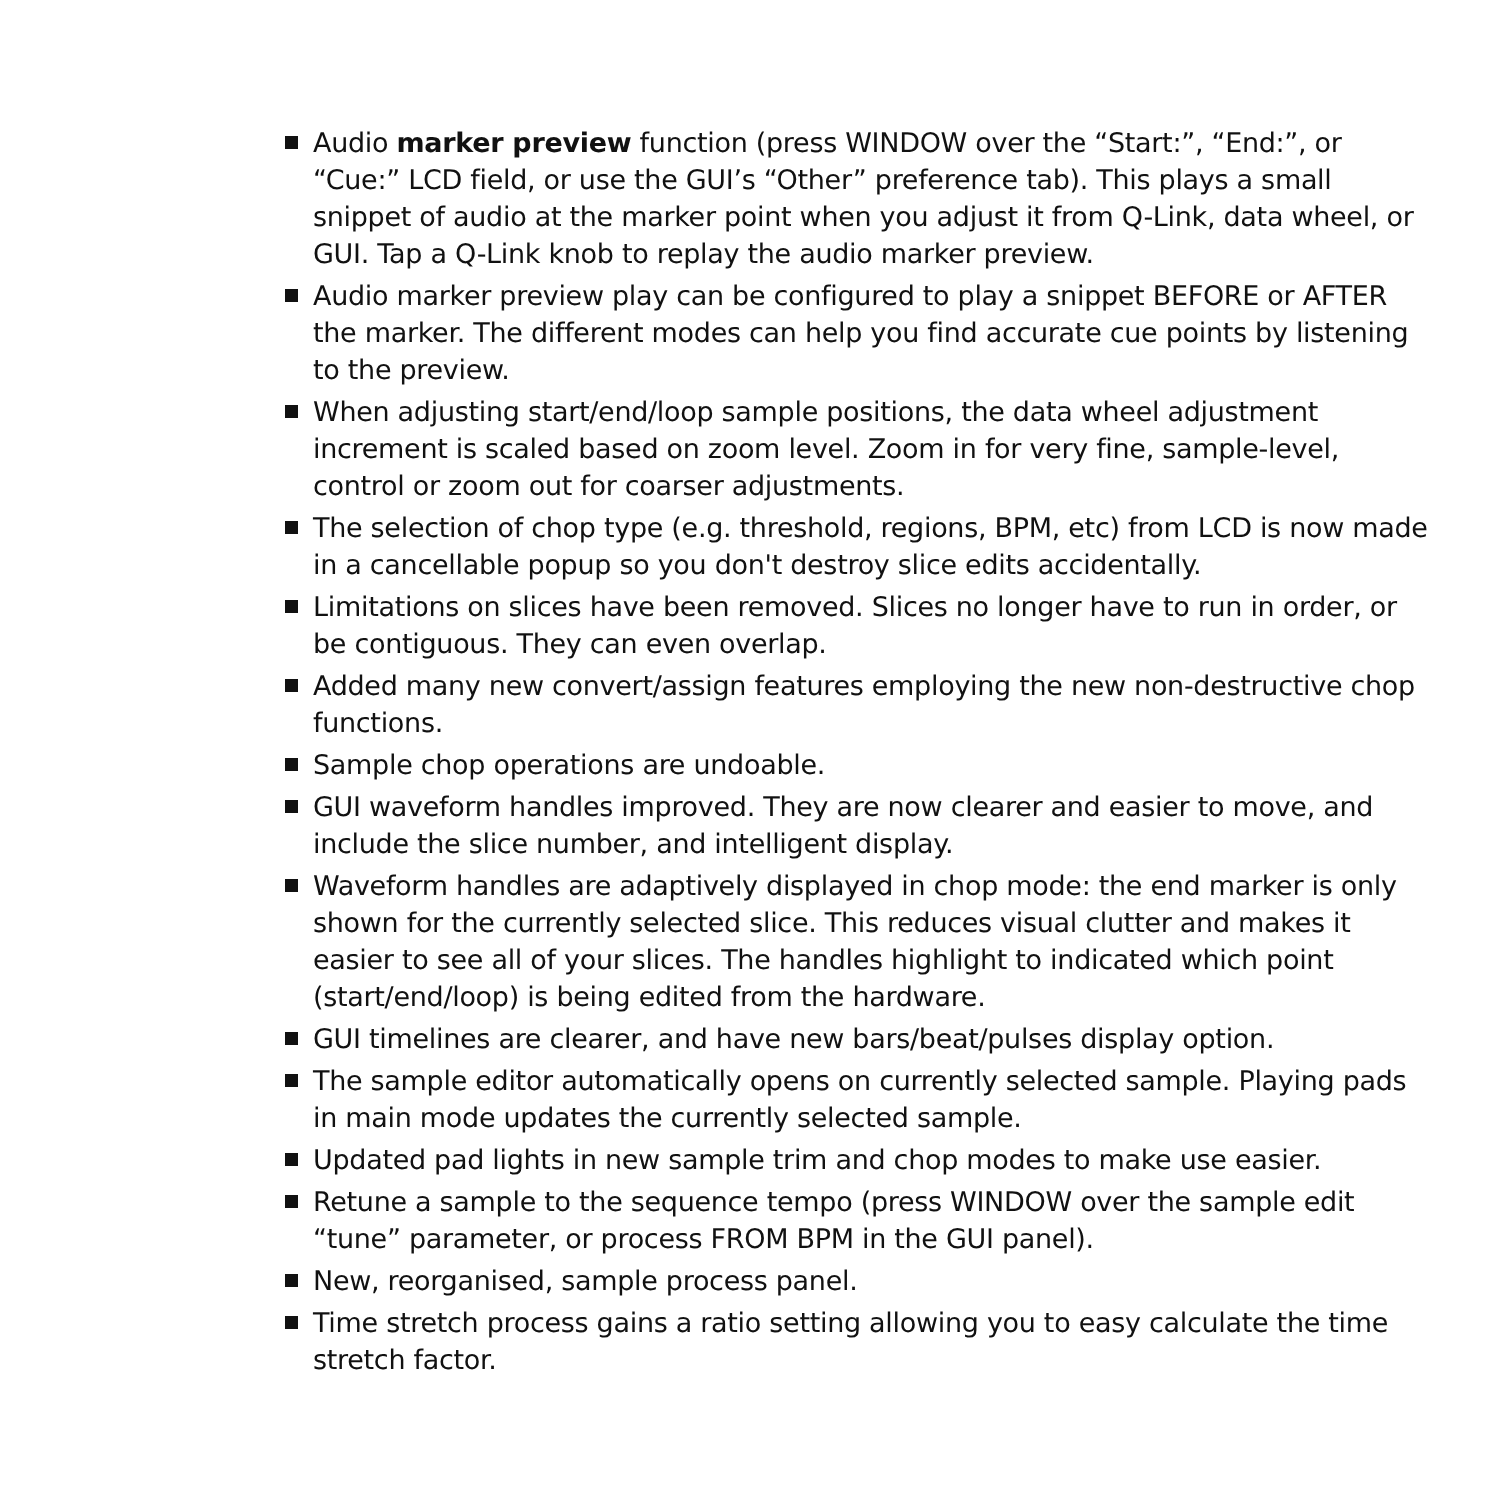Audio marker preview function (press WINDOW over the “Start:”, “End:”, or “Cue:” LCD field, or use the GUI’s “Other” preference tab). This plays a small snippet of audio at the marker point when you adjust it from Q-Link, data wheel, or GUI. Tap a Q-Link knob to replay the audio marker preview.
Audio marker preview play can be configured to play a snippet BEFORE or AFTER the marker. The different modes can help you find accurate cue points by listening to the preview.
When adjusting start/end/loop sample positions, the data wheel adjustment increment is scaled based on zoom level. Zoom in for very fine, sample-level, control or zoom out for coarser adjustments.
The selection of chop type (e.g. threshold, regions, BPM, etc) from LCD is now made in a cancellable popup so you don't destroy slice edits accidentally.
Limitations on slices have been removed. Slices no longer have to run in order, or be contiguous. They can even overlap.
Added many new convert/assign features employing the new non-destructive chop functions.
Sample chop operations are undoable.
GUI waveform handles improved. They are now clearer and easier to move, and include the slice number, and intelligent display.
Waveform handles are adaptively displayed in chop mode: the end marker is only shown for the currently selected slice. This reduces visual clutter and makes it easier to see all of your slices. The handles highlight to indicated which point (start/end/loop) is being edited from the hardware.
GUI timelines are clearer, and have new bars/beat/pulses display option.
The sample editor automatically opens on currently selected sample. Playing pads in main mode updates the currently selected sample.
Updated pad lights in new sample trim and chop modes to make use easier.
Retune a sample to the sequence tempo (press WINDOW over the sample edit “tune” parameter, or process FROM BPM in the GUI panel).
New, reorganised, sample process panel.
Time stretch process gains a ratio setting allowing you to easy calculate the time stretch factor.